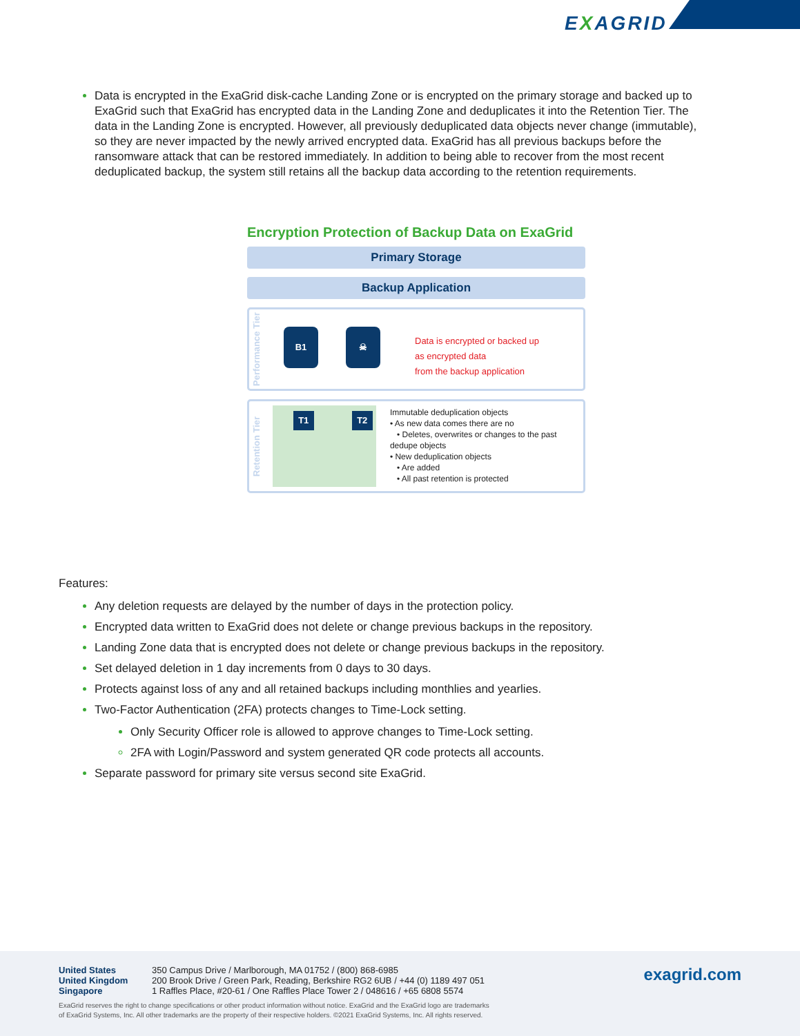EXAGRID
Data is encrypted in the ExaGrid disk-cache Landing Zone or is encrypted on the primary storage and backed up to ExaGrid such that ExaGrid has encrypted data in the Landing Zone and deduplicates it into the Retention Tier. The data in the Landing Zone is encrypted. However, all previously deduplicated data objects never change (immutable), so they are never impacted by the newly arrived encrypted data. ExaGrid has all previous backups before the ransomware attack that can be restored immediately. In addition to being able to recover from the most recent deduplicated backup, the system still retains all the backup data according to the retention requirements.
Encryption Protection of Backup Data on ExaGrid
Primary Storage
Backup Application
Performance Tier
B1 ☠
Data is encrypted or backed up
as encrypted data
from the backup application
Retention Tier
T1 T2
Immutable deduplication objects
• As new data comes there are no
• Deletes, overwrites or changes to the past dedupe objects
• New deduplication objects
• Are added
• All past retention is protected
Features:
Any deletion requests are delayed by the number of days in the protection policy.
Encrypted data written to ExaGrid does not delete or change previous backups in the repository.
Landing Zone data that is encrypted does not delete or change previous backups in the repository.
Set delayed deletion in 1 day increments from 0 days to 30 days.
Protects against loss of any and all retained backups including monthlies and yearlies.
Two-Factor Authentication (2FA) protects changes to Time-Lock setting.
Only Security Officer role is allowed to approve changes to Time-Lock setting.
2FA with Login/Password and system generated QR code protects all accounts.
Separate password for primary site versus second site ExaGrid.
United States
United Kingdom
Singapore
350 Campus Drive / Marlborough, MA 01752 / (800) 868-6985
200 Brook Drive / Green Park, Reading, Berkshire RG2 6UB / +44 (0) 1189 497 051
1 Raffles Place, #20-61 / One Raffles Place Tower 2 / 048616 / +65 6808 5574
exagrid.com
ExaGrid reserves the right to change specifications or other product information without notice. ExaGrid and the ExaGrid logo are trademarks
of ExaGrid Systems, Inc. All other trademarks are the property of their respective holders. ©2021 ExaGrid Systems, Inc. All rights reserved.